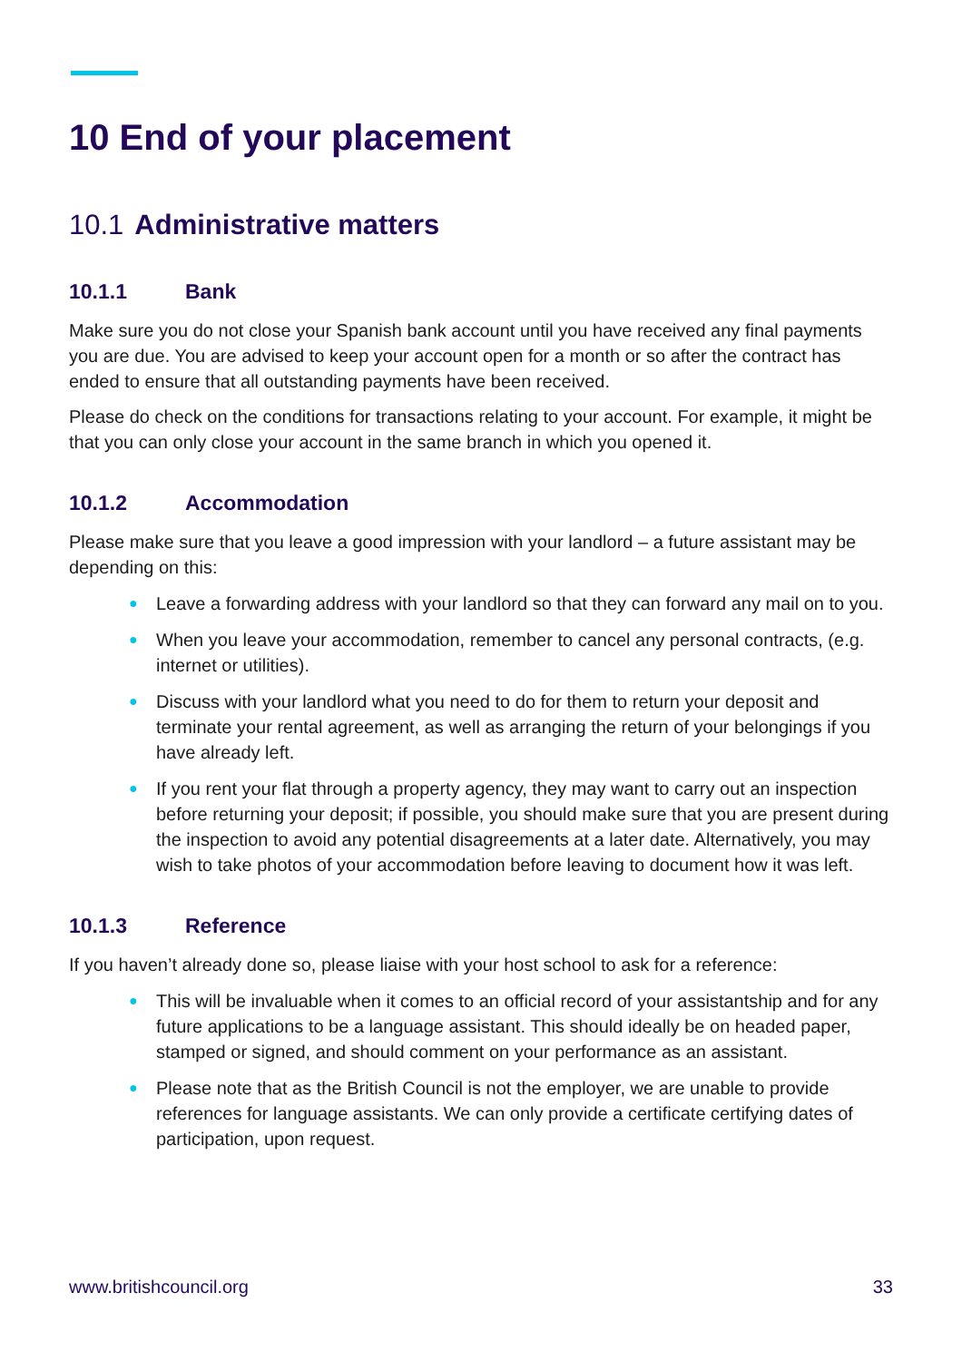10 End of your placement
10.1 Administrative matters
10.1.1 Bank
Make sure you do not close your Spanish bank account until you have received any final payments you are due. You are advised to keep your account open for a month or so after the contract has ended to ensure that all outstanding payments have been received.
Please do check on the conditions for transactions relating to your account. For example, it might be that you can only close your account in the same branch in which you opened it.
10.1.2 Accommodation
Please make sure that you leave a good impression with your landlord – a future assistant may be depending on this:
● Leave a forwarding address with your landlord so that they can forward any mail on to you.
● When you leave your accommodation, remember to cancel any personal contracts, (e.g. internet or utilities).
● Discuss with your landlord what you need to do for them to return your deposit and terminate your rental agreement, as well as arranging the return of your belongings if you have already left.
● If you rent your flat through a property agency, they may want to carry out an inspection before returning your deposit; if possible, you should make sure that you are present during the inspection to avoid any potential disagreements at a later date. Alternatively, you may wish to take photos of your accommodation before leaving to document how it was left.
10.1.3 Reference
If you haven’t already done so, please liaise with your host school to ask for a reference:
● This will be invaluable when it comes to an official record of your assistantship and for any future applications to be a language assistant. This should ideally be on headed paper, stamped or signed, and should comment on your performance as an assistant.
● Please note that as the British Council is not the employer, we are unable to provide references for language assistants. We can only provide a certificate certifying dates of participation, upon request.
www.britishcouncil.org 33